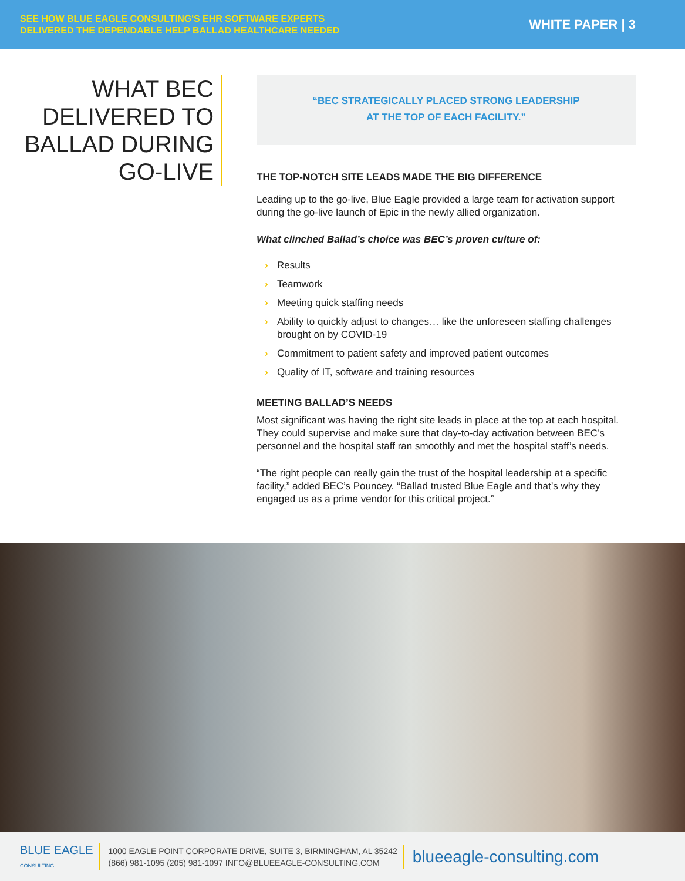SEE HOW BLUE EAGLE CONSULTING'S EHR SOFTWARE EXPERTS
DELIVERED THE DEPENDABLE HELP BALLAD HEALTHCARE NEEDED
WHITE PAPER | 3
WHAT BEC
DELIVERED TO
BALLAD DURING
GO-LIVE
“BEC STRATEGICALLY PLACED STRONG LEADERSHIP
AT THE TOP OF EACH FACILITY.”
THE TOP-NOTCH SITE LEADS MADE THE BIG DIFFERENCE
Leading up to the go-live, Blue Eagle provided a large team for activation support during the go-live launch of Epic in the newly allied organization.
What clinched Ballad’s choice was BEC’s proven culture of:
› Results
› Teamwork
› Meeting quick staffing needs
› Ability to quickly adjust to changes… like the unforeseen staffing challenges brought on by COVID-19
› Commitment to patient safety and improved patient outcomes
› Quality of IT, software and training resources
MEETING BALLAD’S NEEDS
Most significant was having the right site leads in place at the top at each hospital. They could supervise and make sure that day-to-day activation between BEC’s personnel and the hospital staff ran smoothly and met the hospital staff’s needs.
“The right people can really gain the trust of the hospital leadership at a specific facility,” added BEC’s Pouncey. “Ballad trusted Blue Eagle and that’s why they engaged us as a prime vendor for this critical project.”
BLUE EAGLE
CONSULTING
1000 EAGLE POINT CORPORATE DRIVE, SUITE 3, BIRMINGHAM, AL 35242
(866) 981-1095 (205) 981-1097 INFO@BLUEEAGLE-CONSULTING.COM
blueeagle-consulting.com